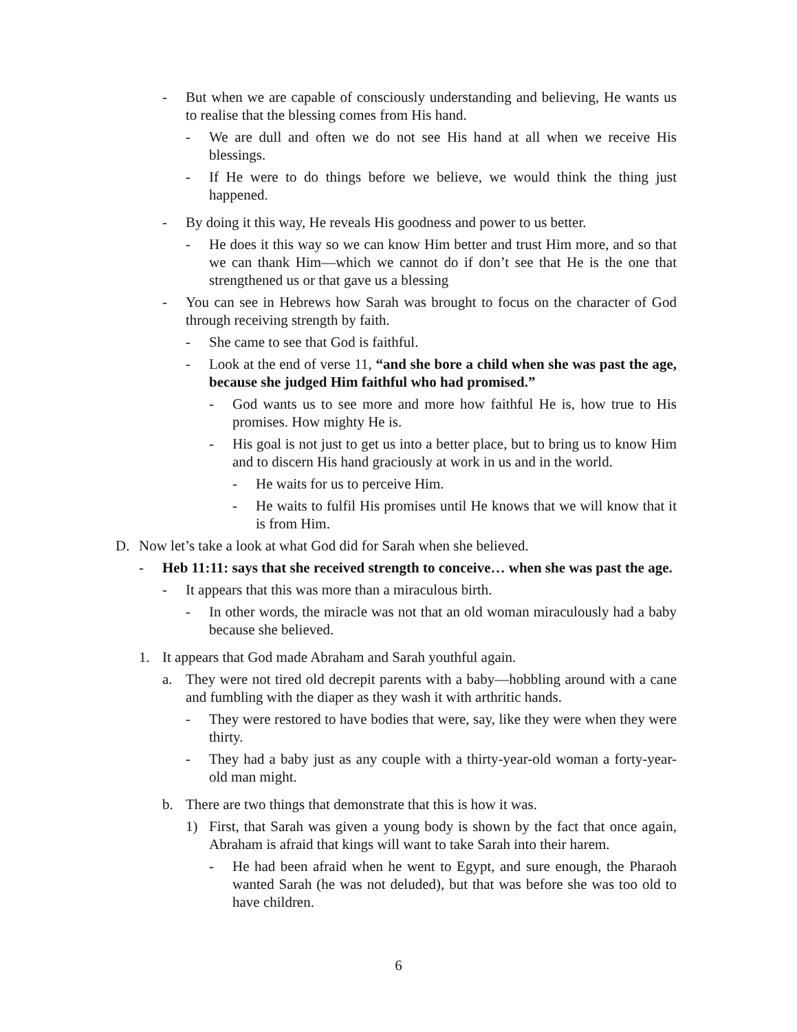- But when we are capable of consciously understanding and believing, He wants us to realise that the blessing comes from His hand.
- We are dull and often we do not see His hand at all when we receive His blessings.
- If He were to do things before we believe, we would think the thing just happened.
- By doing it this way, He reveals His goodness and power to us better.
- He does it this way so we can know Him better and trust Him more, and so that we can thank Him—which we cannot do if don’t see that He is the one that strengthened us or that gave us a blessing
- You can see in Hebrews how Sarah was brought to focus on the character of God through receiving strength by faith.
- She came to see that God is faithful.
- Look at the end of verse 11, “and she bore a child when she was past the age, because she judged Him faithful who had promised.”
- God wants us to see more and more how faithful He is, how true to His promises. How mighty He is.
- His goal is not just to get us into a better place, but to bring us to know Him and to discern His hand graciously at work in us and in the world.
- He waits for us to perceive Him.
- He waits to fulfil His promises until He knows that we will know that it is from Him.
D. Now let’s take a look at what God did for Sarah when she believed.
- Heb 11:11: says that she received strength to conceive… when she was past the age.
- It appears that this was more than a miraculous birth.
- In other words, the miracle was not that an old woman miraculously had a baby because she believed.
1. It appears that God made Abraham and Sarah youthful again.
a. They were not tired old decrepit parents with a baby—hobbling around with a cane and fumbling with the diaper as they wash it with arthritic hands.
- They were restored to have bodies that were, say, like they were when they were thirty.
- They had a baby just as any couple with a thirty-year-old woman a forty-year-old man might.
b. There are two things that demonstrate that this is how it was.
1) First, that Sarah was given a young body is shown by the fact that once again, Abraham is afraid that kings will want to take Sarah into their harem.
- He had been afraid when he went to Egypt, and sure enough, the Pharaoh wanted Sarah (he was not deluded), but that was before she was too old to have children.
6